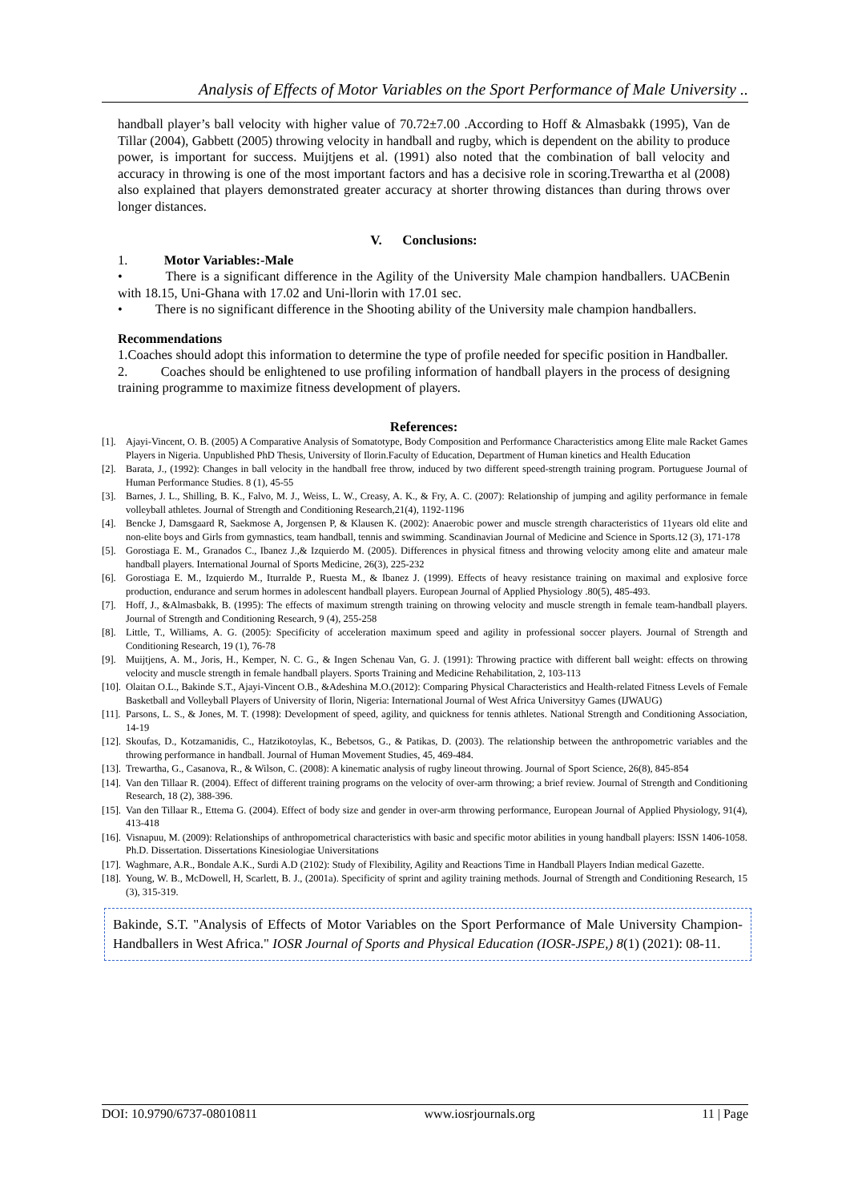Analysis of Effects of Motor Variables on the Sport Performance of Male University ..
handball player’s ball velocity with higher value of 70.72±7.00 .According to Hoff & Almasbakk (1995), Van de Tillar (2004), Gabbett (2005) throwing velocity in handball and rugby, which is dependent on the ability to produce power, is important for success. Muijtjens et al. (1991) also noted that the combination of ball velocity and accuracy in throwing is one of the most important factors and has a decisive role in scoring.Trewartha et al (2008) also explained that players demonstrated greater accuracy at shorter throwing distances than during throws over longer distances.
V. Conclusions:
1. Motor Variables:-Male
• There is a significant difference in the Agility of the University Male champion handballers. UACBenin with 18.15, Uni-Ghana with 17.02 and Uni-llorin with 17.01 sec.
• There is no significant difference in the Shooting ability of the University male champion handballers.
Recommendations
1.Coaches should adopt this information to determine the type of profile needed for specific position in Handballer.
2. Coaches should be enlightened to use profiling information of handball players in the process of designing training programme to maximize fitness development of players.
References:
[1]. Ajayi-Vincent, O. B. (2005) A Comparative Analysis of Somatotype, Body Composition and Performance Characteristics among Elite male Racket Games Players in Nigeria. Unpublished PhD Thesis, University of Ilorin.Faculty of Education, Department of Human kinetics and Health Education
[2]. Barata, J., (1992): Changes in ball velocity in the handball free throw, induced by two different speed-strength training program. Portuguese Journal of Human Performance Studies. 8 (1), 45-55
[3]. Barnes, J. L., Shilling, B. K., Falvo, M. J., Weiss, L. W., Creasy, A. K., & Fry, A. C. (2007): Relationship of jumping and agility performance in female volleyball athletes. Journal of Strength and Conditioning Research,21(4), 1192-1196
[4]. Bencke J, Damsgaard R, Saekmose A, Jorgensen P, & Klausen K. (2002): Anaerobic power and muscle strength characteristics of 11years old elite and non-elite boys and Girls from gymnastics, team handball, tennis and swimming. Scandinavian Journal of Medicine and Science in Sports.12 (3), 171-178
[5]. Gorostiaga E. M., Granados C., Ibanez J.,& Izquierdo M. (2005). Differences in physical fitness and throwing velocity among elite and amateur male handball players. International Journal of Sports Medicine, 26(3), 225-232
[6]. Gorostiaga E. M., Izquierdo M., Iturralde P., Ruesta M., & Ibanez J. (1999). Effects of heavy resistance training on maximal and explosive force production, endurance and serum hormes in adolescent handball players. European Journal of Applied Physiology .80(5), 485-493.
[7]. Hoff, J., &Almasbakk, B. (1995): The effects of maximum strength training on throwing velocity and muscle strength in female team-handball players. Journal of Strength and Conditioning Research, 9 (4), 255-258
[8]. Little, T., Williams, A. G. (2005): Specificity of acceleration maximum speed and agility in professional soccer players. Journal of Strength and Conditioning Research, 19 (1), 76-78
[9]. Muijtjens, A. M., Joris, H., Kemper, N. C. G., & Ingen Schenau Van, G. J. (1991): Throwing practice with different ball weight: effects on throwing velocity and muscle strength in female handball players. Sports Training and Medicine Rehabilitation, 2, 103-113
[10]. Olaitan O.L., Bakinde S.T., Ajayi-Vincent O.B., &Adeshina M.O.(2012): Comparing Physical Characteristics and Health-related Fitness Levels of Female Basketball and Volleyball Players of University of Ilorin, Nigeria: International Journal of West Africa Universityy Games (IJWAUG)
[11]. Parsons, L. S., & Jones, M. T. (1998): Development of speed, agility, and quickness for tennis athletes. National Strength and Conditioning Association, 14-19
[12]. Skoufas, D., Kotzamanidis, C., Hatzikotoylas, K., Bebetsos, G., & Patikas, D. (2003). The relationship between the anthropometric variables and the throwing performance in handball. Journal of Human Movement Studies, 45, 469-484.
[13]. Trewartha, G., Casanova, R., & Wilson, C. (2008): A kinematic analysis of rugby lineout throwing. Journal of Sport Science, 26(8), 845-854
[14]. Van den Tillaar R. (2004). Effect of different training programs on the velocity of over-arm throwing; a brief review. Journal of Strength and Conditioning Research, 18 (2), 388-396.
[15]. Van den Tillaar R., Ettema G. (2004). Effect of body size and gender in over-arm throwing performance, European Journal of Applied Physiology, 91(4), 413-418
[16]. Visnapuu, M. (2009): Relationships of anthropometrical characteristics with basic and specific motor abilities in young handball players: ISSN 1406-1058. Ph.D. Dissertation. Dissertations Kinesiologiae Universitations
[17]. Waghmare, A.R., Bondale A.K., Surdi A.D (2102): Study of Flexibility, Agility and Reactions Time in Handball Players Indian medical Gazette.
[18]. Young, W. B., McDowell, H, Scarlett, B. J., (2001a). Specificity of sprint and agility training methods. Journal of Strength and Conditioning Research, 15 (3), 315-319.
Bakinde, S.T. "Analysis of Effects of Motor Variables on the Sport Performance of Male University Champion-Handballers in West Africa." IOSR Journal of Sports and Physical Education (IOSR-JSPE,) 8(1) (2021): 08-11.
DOI: 10.9790/6737-08010811 www.iosrjournals.org 11 | Page